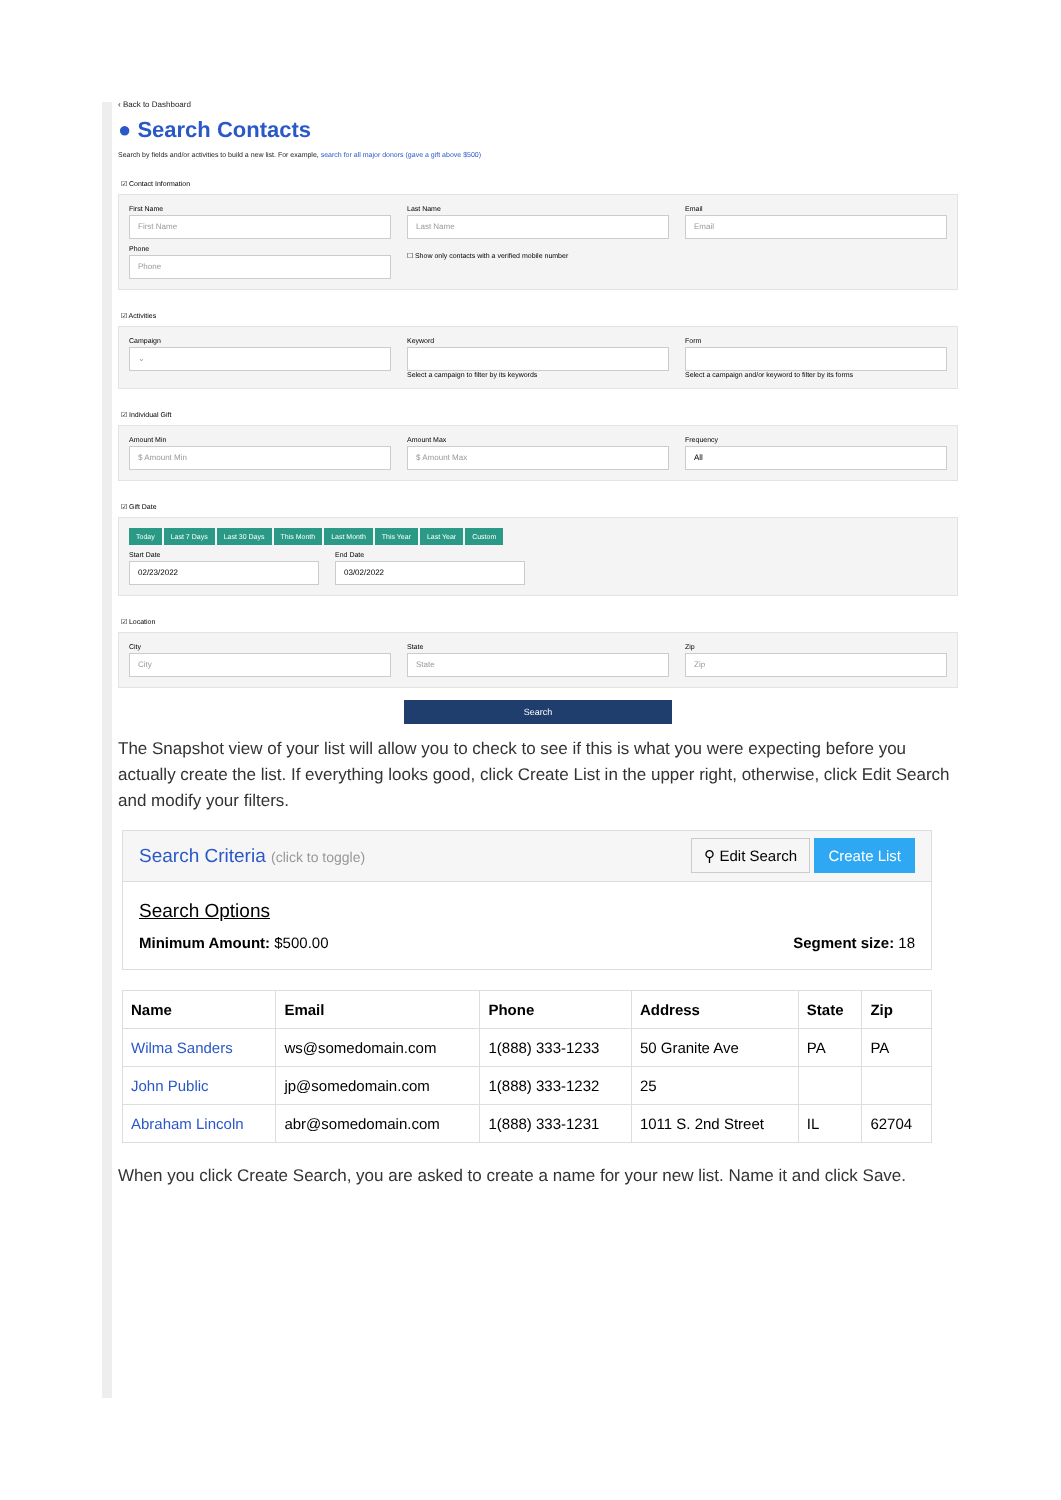‹ Back to Dashboard
● Search Contacts
Search by fields and/or activities to build a new list. For example, search for all major donors (gave a gift above $500)
☑ Contact Information
First Name
First Name
Last Name
Last Name
Email
Email
Phone
Phone
☐ Show only contacts with a verified mobile number
☑ Activities
Campaign
⌄
Keyword
Select a campaign to filter by its keywords
Form
Select a campaign and/or keyword to filter by its forms
☑ Individual Gift
Amount Min
$ Amount Min
Amount Max
$ Amount Max
Frequency
All
☑ Gift Date
Today Last 7 Days Last 30 Days This Month Last Month This Year Last Year Custom
Start Date
02/23/2022
End Date
03/02/2022
☑ Location
City
City
State
State
Zip
Zip
Search
The Snapshot view of your list will allow you to check to see if this is what you were expecting before you actually create the list. If everything looks good, click Create List in the upper right, otherwise, click Edit Search and modify your filters.
Search Criteria (click to toggle) ⚲ Edit Search Create List
Search Options
Minimum Amount: $500.00 Segment size: 18
| Name | Email | Phone | Address | State | Zip |
| --- | --- | --- | --- | --- | --- |
| Wilma Sanders | ws@somedomain.com | 1(888) 333-1233 | 50 Granite Ave | PA | PA |
| John Public | jp@somedomain.com | 1(888) 333-1232 | 25 | | |
| Abraham Lincoln | abr@somedomain.com | 1(888) 333-1231 | 1011 S. 2nd Street | IL | 62704 |
When you click Create Search, you are asked to create a name for your new list. Name it and click Save.